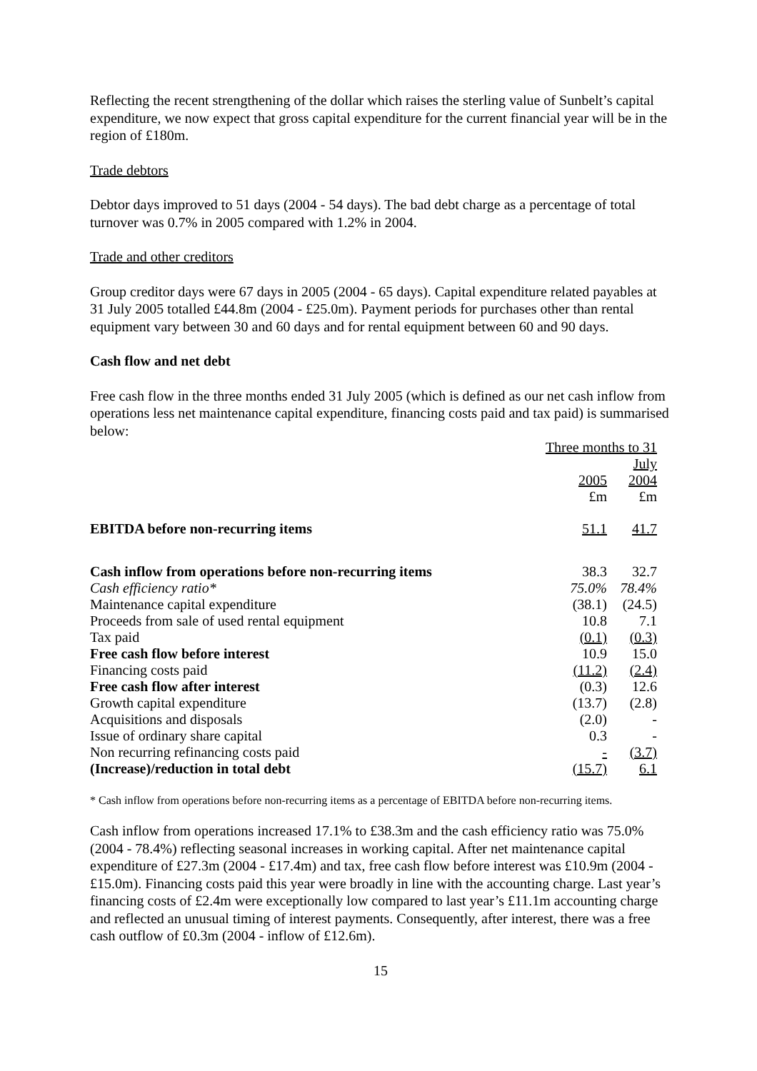Reflecting the recent strengthening of the dollar which raises the sterling value of Sunbelt’s capital expenditure, we now expect that gross capital expenditure for the current financial year will be in the region of £180m.
Trade debtors
Debtor days improved to 51 days (2004 - 54 days). The bad debt charge as a percentage of total turnover was 0.7% in 2005 compared with 1.2% in 2004.
Trade and other creditors
Group creditor days were 67 days in 2005 (2004 - 65 days). Capital expenditure related payables at 31 July 2005 totalled £44.8m (2004 - £25.0m). Payment periods for purchases other than rental equipment vary between 30 and 60 days and for rental equipment between 60 and 90 days.
Cash flow and net debt
Free cash flow in the three months ended 31 July 2005 (which is defined as our net cash inflow from operations less net maintenance capital expenditure, financing costs paid and tax paid) is summarised below:
| | Three months to 31 July | |
| | 2005 | 2004 |
| | £m | £m |
| EBITDA before non-recurring items | 51.1 | 41.7 |
| Cash inflow from operations before non-recurring items | 38.3 | 32.7 |
| Cash efficiency ratio* | 75.0% | 78.4% |
| Maintenance capital expenditure | (38.1) | (24.5) |
| Proceeds from sale of used rental equipment | 10.8 | 7.1 |
| Tax paid | (0.1) | (0.3) |
| Free cash flow before interest | 10.9 | 15.0 |
| Financing costs paid | (11.2) | (2.4) |
| Free cash flow after interest | (0.3) | 12.6 |
| Growth capital expenditure | (13.7) | (2.8) |
| Acquisitions and disposals | (2.0) | - |
| Issue of ordinary share capital | 0.3 | - |
| Non recurring refinancing costs paid | - | (3.7) |
| (Increase)/reduction in total debt | (15.7) | 6.1 |
* Cash inflow from operations before non-recurring items as a percentage of EBITDA before non-recurring items.
Cash inflow from operations increased 17.1% to £38.3m and the cash efficiency ratio was 75.0% (2004 - 78.4%) reflecting seasonal increases in working capital. After net maintenance capital expenditure of £27.3m (2004 - £17.4m) and tax, free cash flow before interest was £10.9m (2004 - £15.0m). Financing costs paid this year were broadly in line with the accounting charge. Last year’s financing costs of £2.4m were exceptionally low compared to last year’s £11.1m accounting charge and reflected an unusual timing of interest payments. Consequently, after interest, there was a free cash outflow of £0.3m (2004 - inflow of £12.6m).
15